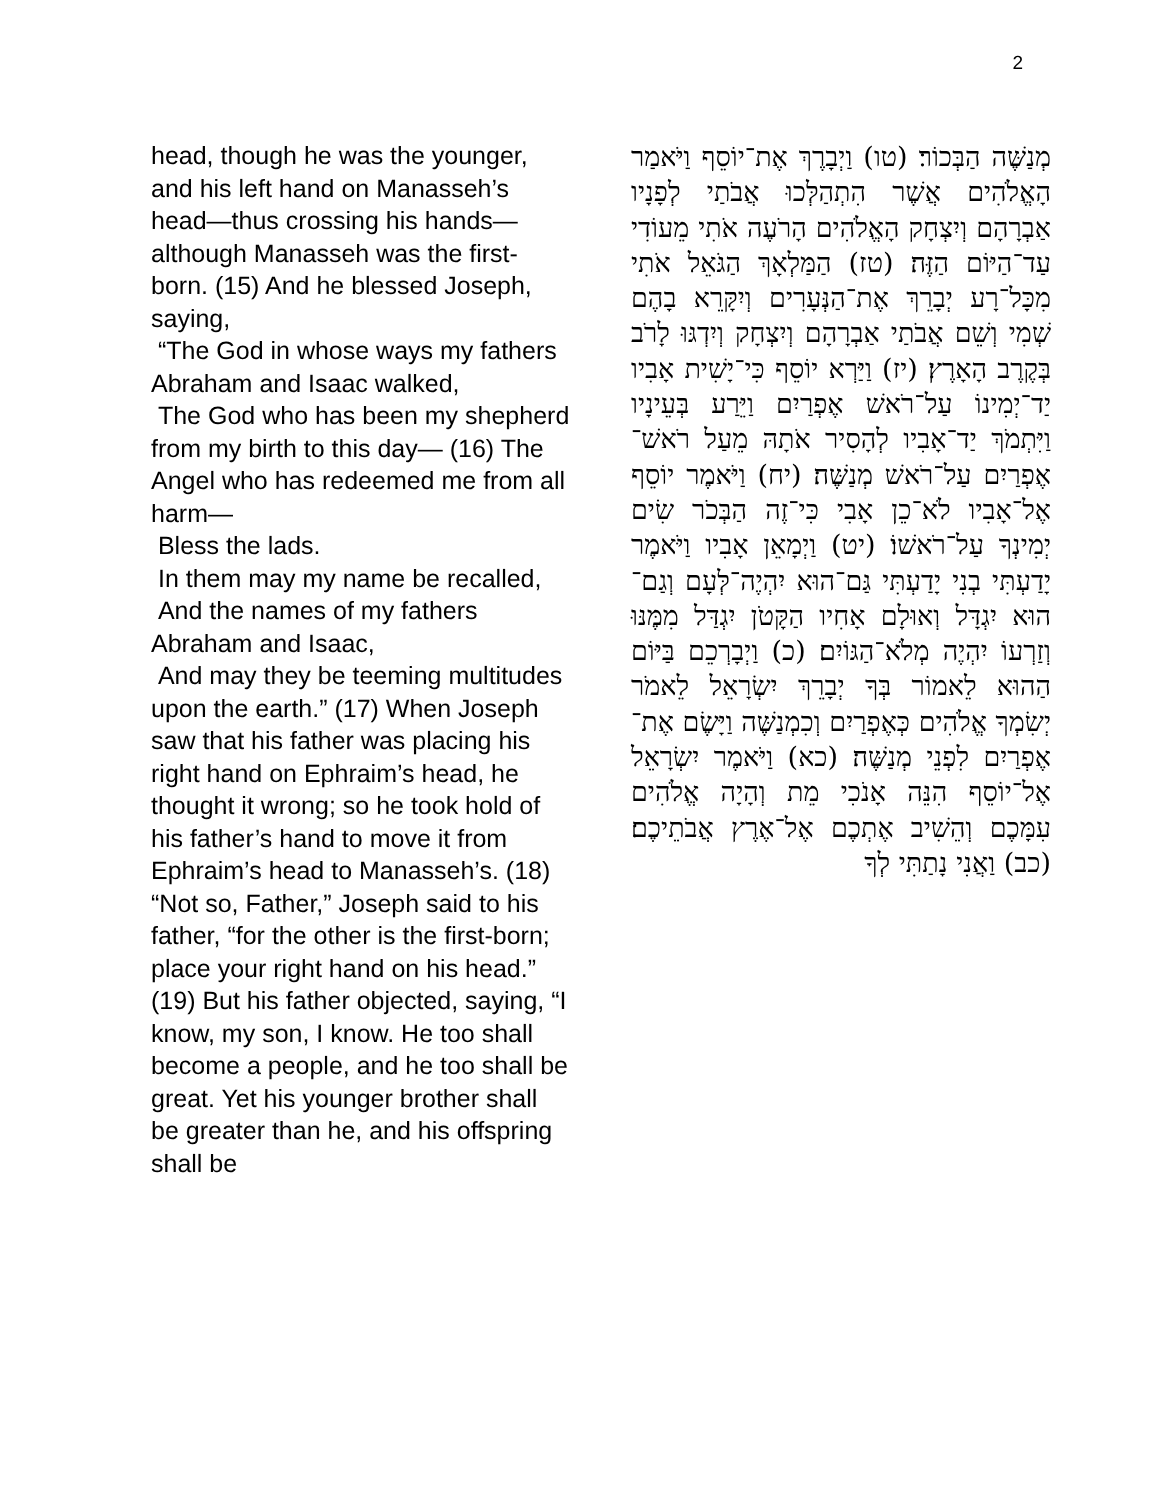2
head, though he was the younger, and his left hand on Manasseh’s head—thus crossing his hands—although Manasseh was the first-born. (15) And he blessed Joseph, saying,
“The God in whose ways my fathers Abraham and Isaac walked,
The God who has been my shepherd from my birth to this day— (16) The Angel who has redeemed me from all harm—
Bless the lads.
In them may my name be recalled,
And the names of my fathers Abraham and Isaac,
And may they be teeming multitudes upon the earth.” (17) When Joseph saw that his father was placing his right hand on Ephraim’s head, he thought it wrong; so he took hold of his father’s hand to move it from Ephraim’s head to Manasseh’s. (18) “Not so, Father,” Joseph said to his father, “for the other is the first-born; place your right hand on his head.” (19) But his father objected, saying, “I know, my son, I know. He too shall become a people, and he too shall be great. Yet his younger brother shall be greater than he, and his offspring shall be
מְנַשֶּׁה הַבְּכוֹר׃ (טו) וַיְבָרֶךְ אֶת־יוֹסֵף וַיֹּאמַר הָאֱלֹהִים אֲשֶׁר הִתְהַלְּכוּ אֲבֹתַי לְפָנָיו אַבְרָהָם וְיִצְחָק הָאֱלֹהִים הָרֹעֶה אֹתִי מֵעוֹדִי עַד־הַיּוֹם הַזֶּה׃ (טז) הַמַּלְאָךְ הַגֹּאֵל אֹתִי מִכָּל־רָע יְבָרֵךְ אֶת־הַנְּעָרִים וְיִקָּרֵא בָהֶם שְׁמִי וְשֵׁם אֲבֹתַי אַבְרָהָם וְיִצְחָק וְיִדְגּוּ לָרֹב בְּקֶרֶב הָאָרֶץ׃ (יז) וַיַּרְא יוֹסֵף כִּי־יָשִׁית אָבִיו יַד־יְמִינוֹ עַל־רֹאשׁ אֶפְרַיִם וַיֵּרַע בְּעֵינָיו וַיִּתְמֹךְ יַד־אָבִיו לְהָסִיר אֹתָהּ מֵעַל רֹאשׁ־אֶפְרַיִם עַל־רֹאשׁ מְנַשֶּׁה׃ (יח) וַיֹּאמֶר יוֹסֵף אֶל־אָבִיו לֹא־כֵן אָבִי כִּי־זֶה הַבְּכֹר שִׂים יְמִינְךָ עַל־רֹאשׁוֹ׃ (יט) וַיְמָאֵן אָבִיו וַיֹּאמֶר יָדַעְתִּי בְנִי יָדַעְתִּי גַּם־הוּא יִהְיֶה־לְּעָם וְגַם־הוּא יִגְדָּל וְאוּלָם אָחִיו הַקָּטֹן יִגְדַּל מִמֶּנּוּ וְזַרְעוֹ יִהְיֶה מְלֹא־הַגּוֹיִם׃ (כ) וַיְבָרְכֵם בַּיּוֹם הַהוּא לֵאמוֹר בְּךָ יְבָרֵךְ יִשְׂרָאֵל לֵאמֹר יְשִׂמְךָ אֱלֹהִים כְּאֶפְרַיִם וְכִמְנַשֶּׁה וַיָּשֶׂם אֶת־אֶפְרַיִם לִפְנֵי מְנַשֶּׁה׃ (כא) וַיֹּאמֶר יִשְׂרָאֵל אֶל־יוֹסֵף הִנֵּה אָנֹכִי מֵת וְהָיָה אֱלֹהִים עִמָּכֶם וְהֵשִׁיב אֶתְכֶם אֶל־אֶרֶץ אֲבֹתֵיכֶם׃ (כב) וַאֲנִי נָתַתִּי לְךָ